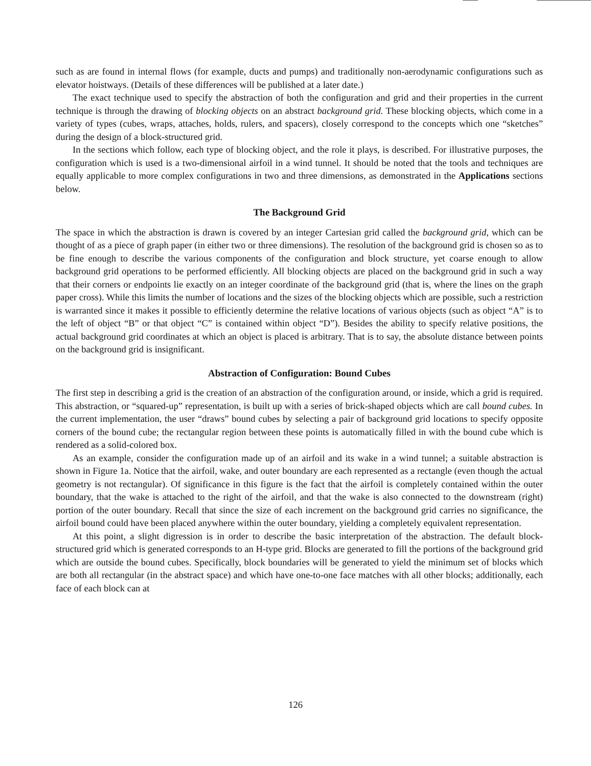such as are found in internal flows (for example, ducts and pumps) and traditionally non-aerodynamic configurations such as elevator hoistways. (Details of these differences will be published at a later date.)
The exact technique used to specify the abstraction of both the configuration and grid and their properties in the current technique is through the drawing of blocking objects on an abstract background grid. These blocking objects, which come in a variety of types (cubes, wraps, attaches, holds, rulers, and spacers), closely correspond to the concepts which one “sketches” during the design of a block-structured grid.
In the sections which follow, each type of blocking object, and the role it plays, is described. For illustrative purposes, the configuration which is used is a two-dimensional airfoil in a wind tunnel. It should be noted that the tools and techniques are equally applicable to more complex configurations in two and three dimensions, as demonstrated in the Applications sections below.
The Background Grid
The space in which the abstraction is drawn is covered by an integer Cartesian grid called the background grid, which can be thought of as a piece of graph paper (in either two or three dimensions). The resolution of the background grid is chosen so as to be fine enough to describe the various components of the configuration and block structure, yet coarse enough to allow background grid operations to be performed efficiently. All blocking objects are placed on the background grid in such a way that their corners or endpoints lie exactly on an integer coordinate of the background grid (that is, where the lines on the graph paper cross). While this limits the number of locations and the sizes of the blocking objects which are possible, such a restriction is warranted since it makes it possible to efficiently determine the relative locations of various objects (such as object “A” is to the left of object “B” or that object “C” is contained within object “D”). Besides the ability to specify relative positions, the actual background grid coordinates at which an object is placed is arbitrary. That is to say, the absolute distance between points on the background grid is insignificant.
Abstraction of Configuration: Bound Cubes
The first step in describing a grid is the creation of an abstraction of the configuration around, or inside, which a grid is required. This abstraction, or “squared-up” representation, is built up with a series of brick-shaped objects which are call bound cubes. In the current implementation, the user “draws” bound cubes by selecting a pair of background grid locations to specify opposite corners of the bound cube; the rectangular region between these points is automatically filled in with the bound cube which is rendered as a solid-colored box.
As an example, consider the configuration made up of an airfoil and its wake in a wind tunnel; a suitable abstraction is shown in Figure 1a. Notice that the airfoil, wake, and outer boundary are each represented as a rectangle (even though the actual geometry is not rectangular). Of significance in this figure is the fact that the airfoil is completely contained within the outer boundary, that the wake is attached to the right of the airfoil, and that the wake is also connected to the downstream (right) portion of the outer boundary. Recall that since the size of each increment on the background grid carries no significance, the airfoil bound could have been placed anywhere within the outer boundary, yielding a completely equivalent representation.
At this point, a slight digression is in order to describe the basic interpretation of the abstraction. The default block-structured grid which is generated corresponds to an H-type grid. Blocks are generated to fill the portions of the background grid which are outside the bound cubes. Specifically, block boundaries will be generated to yield the minimum set of blocks which are both all rectangular (in the abstract space) and which have one-to-one face matches with all other blocks; additionally, each face of each block can at
126